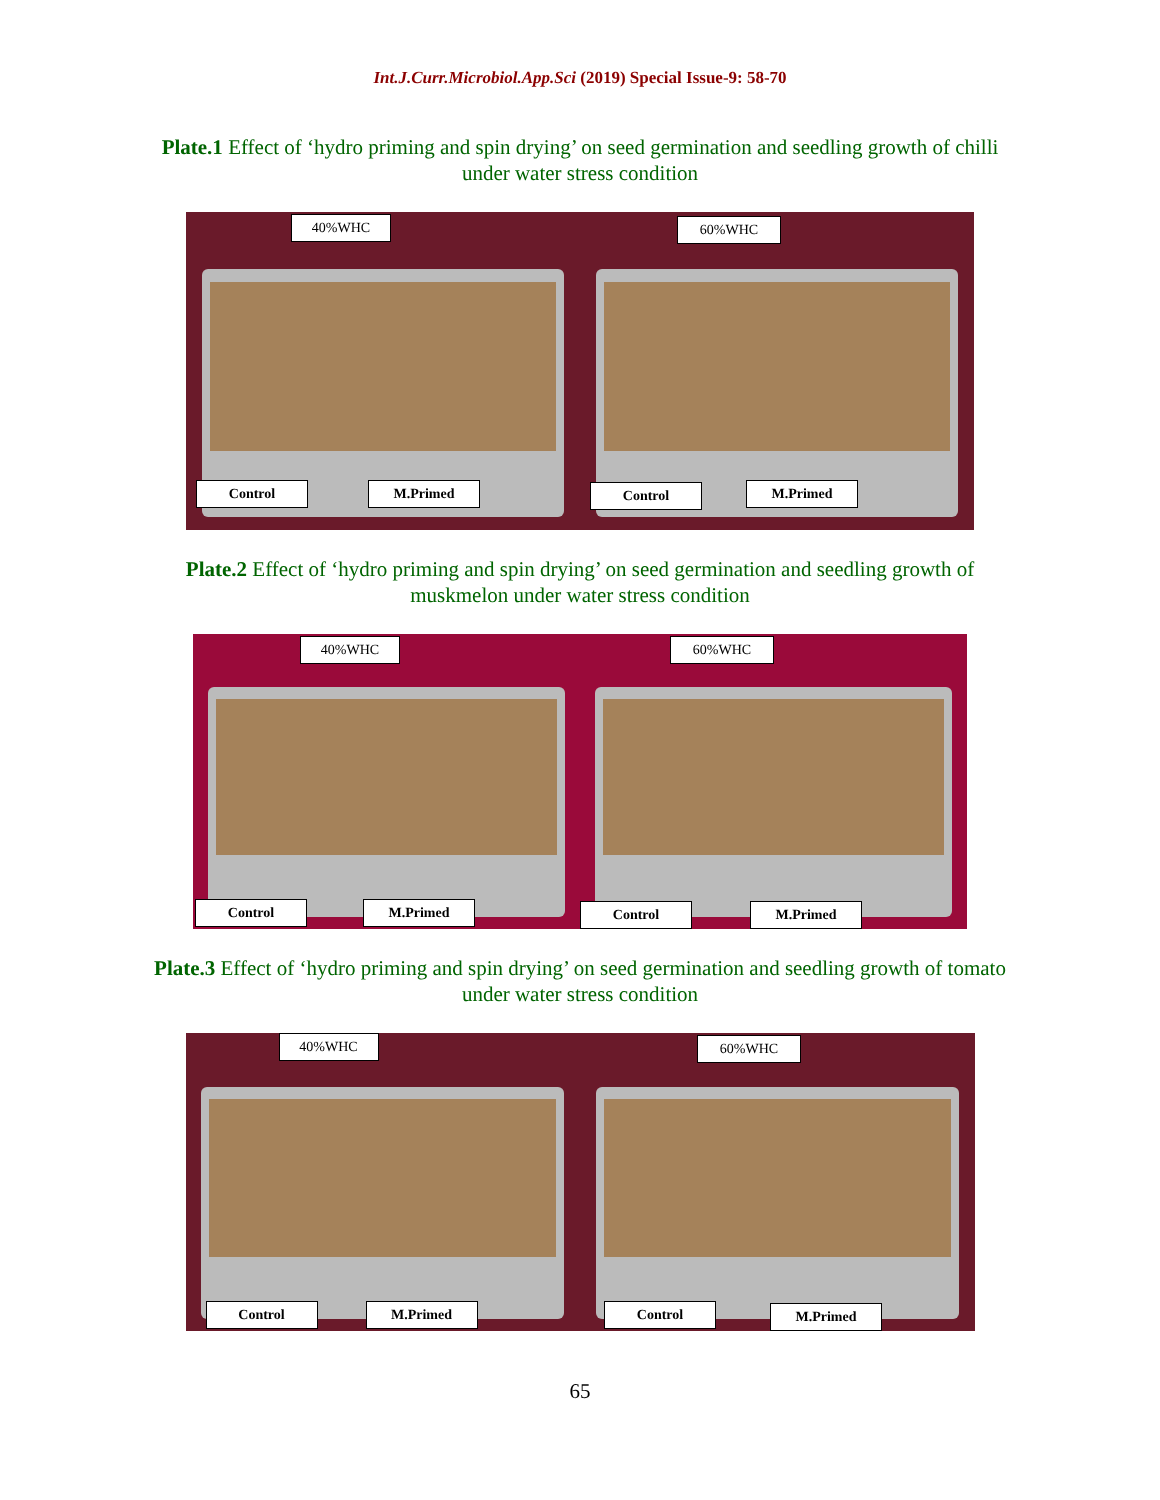Int.J.Curr.Microbiol.App.Sci (2019) Special Issue-9: 58-70
Plate.1 Effect of ‘hydro priming and spin drying’ on seed germination and seedling growth of chilli under water stress condition
40%WHC
Control M.Primed
60%WHC
Control M.Primed
Plate.2 Effect of ‘hydro priming and spin drying’ on seed germination and seedling growth of muskmelon under water stress condition
40%WHC
Control M.Primed
60%WHC
Control M.Primed
Plate.3 Effect of ‘hydro priming and spin drying’ on seed germination and seedling growth of tomato under water stress condition
40%WHC
Control M.Primed
60%WHC
Control M.Primed
65